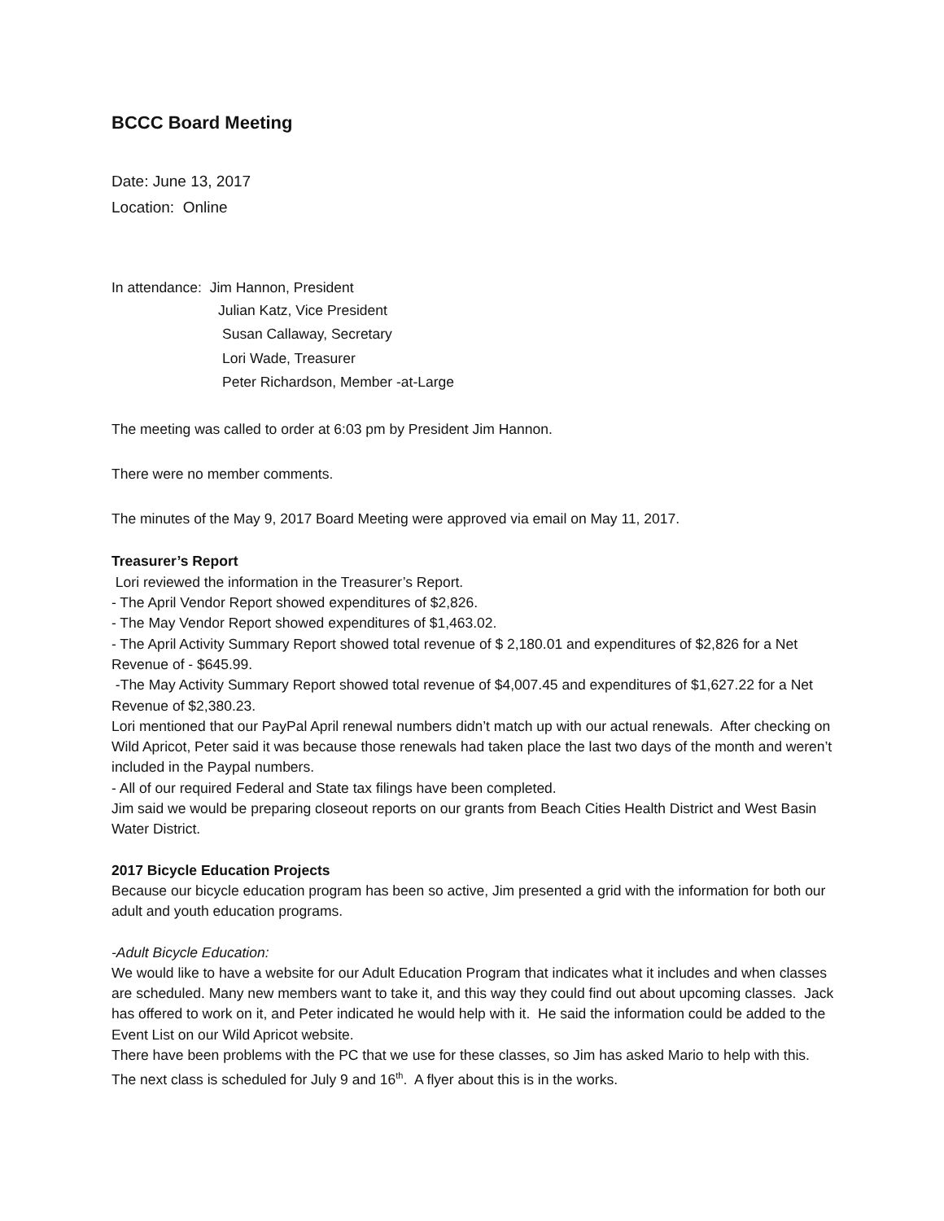BCCC Board Meeting
Date: June 13, 2017
Location: Online
In attendance: Jim Hannon, President
Julian Katz, Vice President
Susan Callaway, Secretary
Lori Wade, Treasurer
Peter Richardson, Member -at-Large
The meeting was called to order at 6:03 pm by President Jim Hannon.
There were no member comments.
The minutes of the May 9, 2017 Board Meeting were approved via email on May 11, 2017.
Treasurer’s Report
Lori reviewed the information in the Treasurer’s Report.
- The April Vendor Report showed expenditures of $2,826.
- The May Vendor Report showed expenditures of $1,463.02.
- The April Activity Summary Report showed total revenue of $ 2,180.01 and expenditures of $2,826 for a Net Revenue of - $645.99.
-The May Activity Summary Report showed total revenue of $4,007.45 and expenditures of $1,627.22 for a Net Revenue of $2,380.23.
Lori mentioned that our PayPal April renewal numbers didn’t match up with our actual renewals. After checking on Wild Apricot, Peter said it was because those renewals had taken place the last two days of the month and weren’t included in the Paypal numbers.
- All of our required Federal and State tax filings have been completed.
Jim said we would be preparing closeout reports on our grants from Beach Cities Health District and West Basin Water District.
2017 Bicycle Education Projects
Because our bicycle education program has been so active, Jim presented a grid with the information for both our adult and youth education programs.
-Adult Bicycle Education:
We would like to have a website for our Adult Education Program that indicates what it includes and when classes are scheduled. Many new members want to take it, and this way they could find out about upcoming classes. Jack has offered to work on it, and Peter indicated he would help with it. He said the information could be added to the Event List on our Wild Apricot website.
There have been problems with the PC that we use for these classes, so Jim has asked Mario to help with this.
The next class is scheduled for July 9 and 16<sup>th</sup>. A flyer about this is in the works.